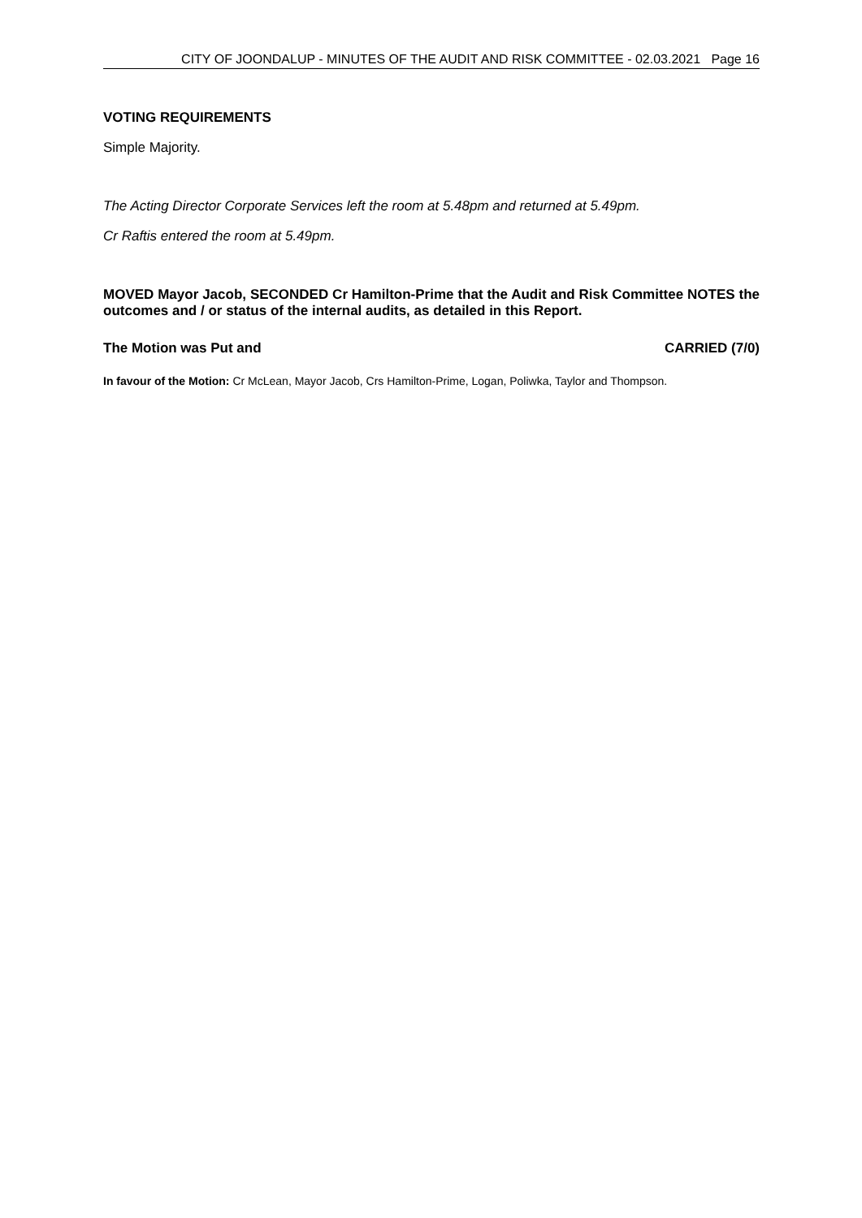CITY OF JOONDALUP - MINUTES OF THE AUDIT AND RISK COMMITTEE - 02.03.2021 Page 16
VOTING REQUIREMENTS
Simple Majority.
The Acting Director Corporate Services left the room at 5.48pm and returned at 5.49pm.
Cr Raftis entered the room at 5.49pm.
MOVED Mayor Jacob, SECONDED Cr Hamilton-Prime that the Audit and Risk Committee NOTES the outcomes and / or status of the internal audits, as detailed in this Report.
The Motion was Put and CARRIED (7/0)
In favour of the Motion: Cr McLean, Mayor Jacob, Crs Hamilton-Prime, Logan, Poliwka, Taylor and Thompson.